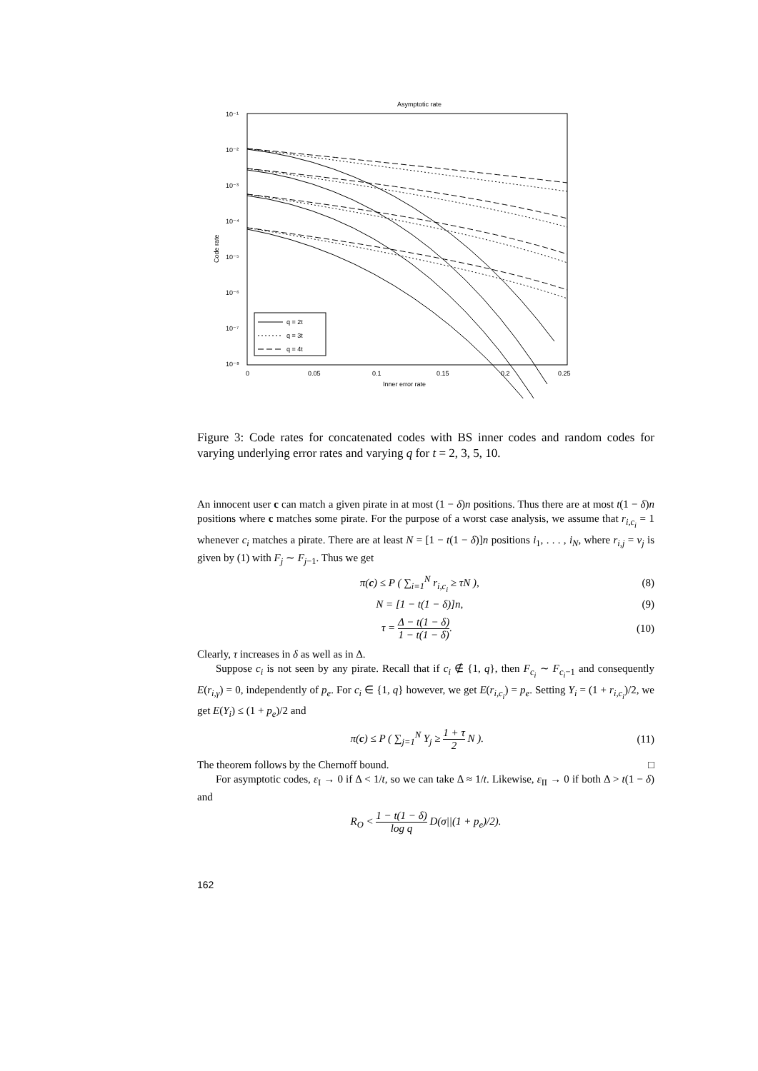Asymptotic rate
10⁻¹
10⁻²
10⁻³
10⁻⁴
10⁻⁵
10⁻⁶
10⁻⁷
10⁻⁸
Code rate
0
0.05
0.1
0.15
0.2
0.25
Inner error rate
q = 2t
q = 3t
q = 4t
Figure 3: Code rates for concatenated codes with BS inner codes and random codes for varying underlying error rates and varying q for t = 2, 3, 5, 10.
An innocent user c can match a given pirate in at most (1 − δ)n positions. Thus there are at most t(1 − δ)n positions where c matches some pirate. For the purpose of a worst case analysis, we assume that r<sub>i,c<sub>i</sub></sub> = 1 whenever c<sub>i</sub> matches a pirate. There are at least N = [1 − t(1 − δ)]n positions i<sub>1</sub>, . . . , i<sub>N</sub>, where r<sub>i,j</sub> = v<sub>j</sub> is given by (1) with F<sub>j</sub> ∼ F<sub>j−1</sub>. Thus we get
π(c) ≤ P ( ∑<sub>i=1</sub><sup>N</sup> r<sub>i,c<sub>i</sub></sub> ≥ τN ), (8)
N = [1 − t(1 − δ)]n, (9)
τ = Δ − t(1 − δ) 1 − t(1 − δ). (10)
Clearly, τ increases in δ as well as in Δ.
Suppose c<sub>i</sub> is not seen by any pirate. Recall that if c<sub>i</sub> ∉ {1, q}, then F<sub>c<sub>i</sub></sub> ∼ F<sub>c<sub>i</sub>−1</sub> and consequently E(r<sub>i,γ</sub>) = 0, independently of p<sub>e</sub>. For c<sub>i</sub> ∈ {1, q} however, we get E(r<sub>i,c<sub>i</sub></sub>) = p<sub>e</sub>. Setting Y<sub>i</sub> = (1 + r<sub>i,c<sub>i</sub></sub>)/2, we get E(Y<sub>i</sub>) ≤ (1 + p<sub>e</sub>)/2 and
π(c) ≤ P ( ∑<sub>j=1</sub><sup>N</sup> Y<sub>j</sub> ≥ 1 + τ 2 N ). (11)
The theorem follows by the Chernoff bound. □
For asymptotic codes, ε<sub>I</sub> → 0 if Δ < 1/t, so we can take Δ ≈ 1/t. Likewise, ε<sub>II</sub> → 0 if both Δ > t(1 − δ) and
R<sub>O</sub> < 1 − t(1 − δ) log q D(σ||(1 + p<sub>e</sub>)/2).
162